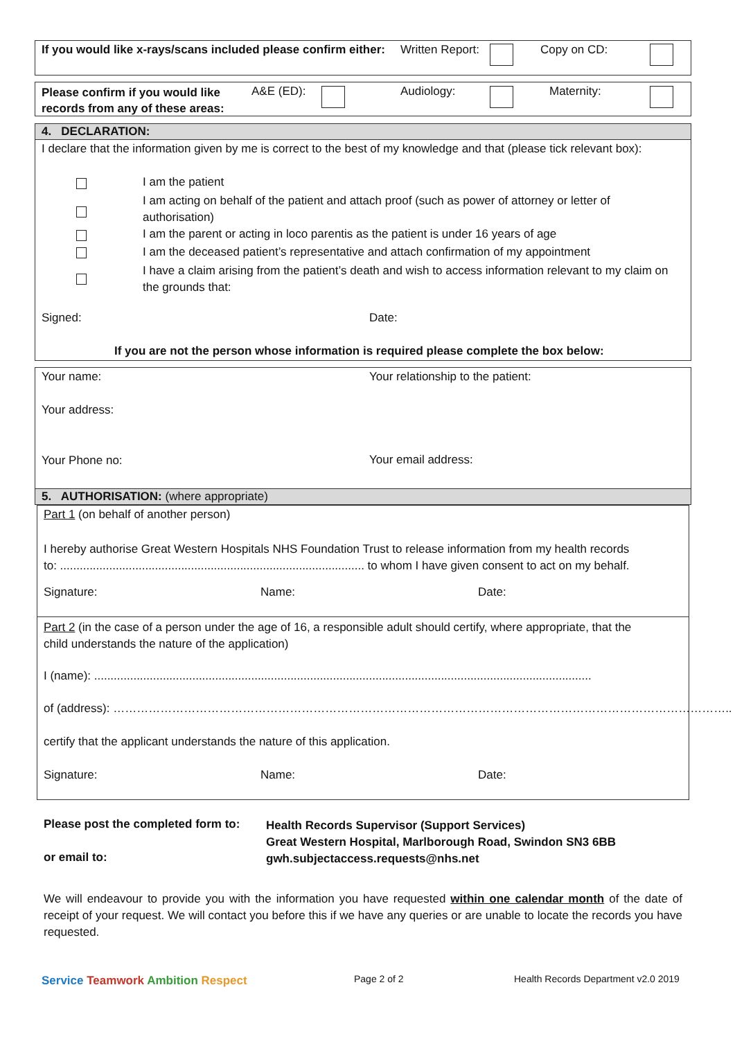If you would like x-rays/scans included please confirm either: Written Report: Copy on CD:
Please confirm if you would like
records from any of these areas:
A&E (ED): Audiology: Maternity:
4. DECLARATION:
I declare that the information given by me is correct to the best of my knowledge and that (please tick relevant box):
I am the patient
I am acting on behalf of the patient and attach proof (such as power of attorney or letter of authorisation)
I am the parent or acting in loco parentis as the patient is under 16 years of age
I am the deceased patient’s representative and attach confirmation of my appointment
I have a claim arising from the patient’s death and wish to access information relevant to my claim on the grounds that:
Signed: Date:
If you are not the person whose information is required please complete the box below:
Your name: Your relationship to the patient:
Your address:
Your Phone no: Your email address:
5. AUTHORISATION: (where appropriate)
Part 1 (on behalf of another person)
I hereby authorise Great Western Hospitals NHS Foundation Trust to release information from my health records
to: ............................................................................................. to whom I have given consent to act on my behalf.
Signature: Name: Date:
Part 2 (in the case of a person under the age of 16, a responsible adult should certify, where appropriate, that the
child understands the nature of the application)
I (name): ........................................................................................................................................................
of (address): …………………………………………………………………………………………………………………………………………..
certify that the applicant understands the nature of this application.
Signature: Name: Date:
Please post the completed form to:
Health Records Supervisor (Support Services)
Great Western Hospital, Marlborough Road, Swindon SN3 6BB
gwh.subjectaccess.requests@nhs.net
or email to:
We will endeavour to provide you with the information you have requested within one calendar month of the date of receipt of your request. We will contact you before this if we have any queries or are unable to locate the records you have requested.
Service Teamwork Ambition Respect Page 2 of 2 Health Records Department v2.0 2019